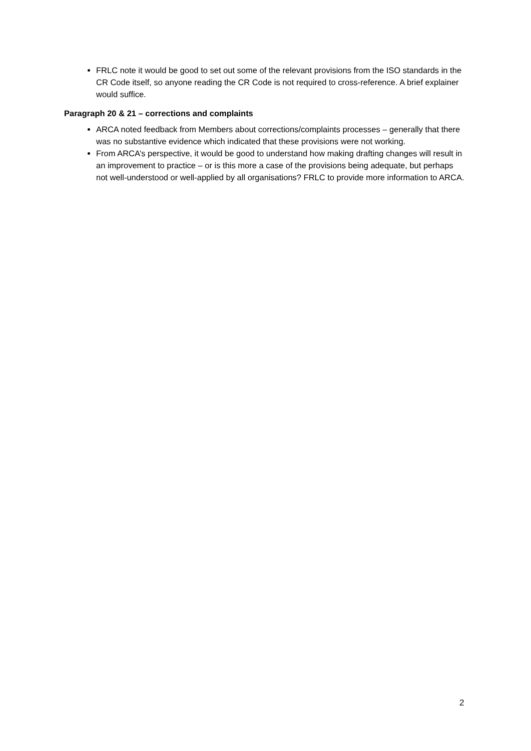FRLC note it would be good to set out some of the relevant provisions from the ISO standards in the CR Code itself, so anyone reading the CR Code is not required to cross-reference. A brief explainer would suffice.
Paragraph 20 & 21 – corrections and complaints
ARCA noted feedback from Members about corrections/complaints processes – generally that there was no substantive evidence which indicated that these provisions were not working.
From ARCA’s perspective, it would be good to understand how making drafting changes will result in an improvement to practice – or is this more a case of the provisions being adequate, but perhaps not well-understood or well-applied by all organisations? FRLC to provide more information to ARCA.
2